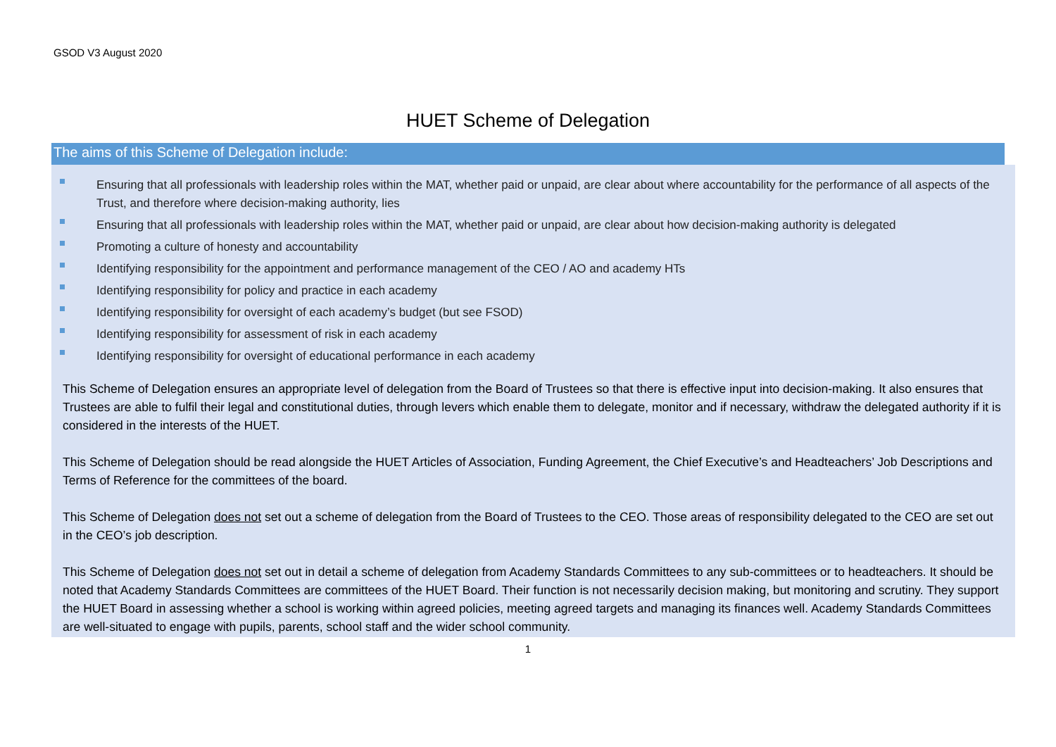GSOD V3 August 2020
HUET Scheme of Delegation
The aims of this Scheme of Delegation include:
Ensuring that all professionals with leadership roles within the MAT, whether paid or unpaid, are clear about where accountability for the performance of all aspects of the Trust, and therefore where decision-making authority, lies
Ensuring that all professionals with leadership roles within the MAT, whether paid or unpaid, are clear about how decision-making authority is delegated
Promoting a culture of honesty and accountability
Identifying responsibility for the appointment and performance management of the CEO / AO and academy HTs
Identifying responsibility for policy and practice in each academy
Identifying responsibility for oversight of each academy’s budget (but see FSOD)
Identifying responsibility for assessment of risk in each academy
Identifying responsibility for oversight of educational performance in each academy
This Scheme of Delegation ensures an appropriate level of delegation from the Board of Trustees so that there is effective input into decision-making. It also ensures that Trustees are able to fulfil their legal and constitutional duties, through levers which enable them to delegate, monitor and if necessary, withdraw the delegated authority if it is considered in the interests of the HUET.
This Scheme of Delegation should be read alongside the HUET Articles of Association, Funding Agreement, the Chief Executive’s and Headteachers’ Job Descriptions and Terms of Reference for the committees of the board.
This Scheme of Delegation does not set out a scheme of delegation from the Board of Trustees to the CEO. Those areas of responsibility delegated to the CEO are set out in the CEO’s job description.
This Scheme of Delegation does not set out in detail a scheme of delegation from Academy Standards Committees to any sub-committees or to headteachers. It should be noted that Academy Standards Committees are committees of the HUET Board. Their function is not necessarily decision making, but monitoring and scrutiny. They support the HUET Board in assessing whether a school is working within agreed policies, meeting agreed targets and managing its finances well. Academy Standards Committees are well-situated to engage with pupils, parents, school staff and the wider school community.
1